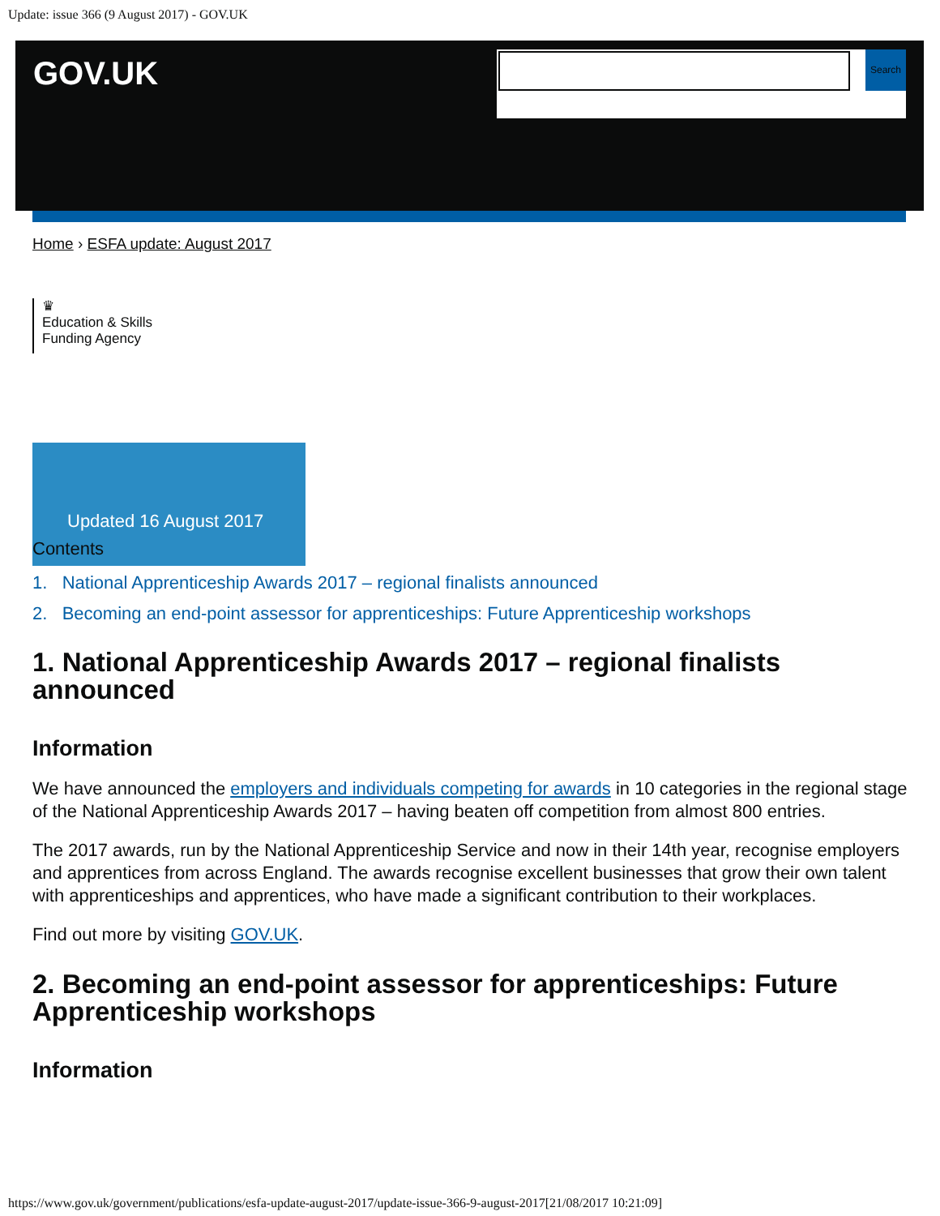Update: issue 366 (9 August 2017) - GOV.UK
GOV.UK
Search
Home › ESFA update: August 2017
♛
Education & Skills
Funding Agency
Updated 16 August 2017
Contents
1. National Apprenticeship Awards 2017 – regional finalists announced
2. Becoming an end-point assessor for apprenticeships: Future Apprenticeship workshops
1. National Apprenticeship Awards 2017 – regional finalists announced
Information
We have announced the employers and individuals competing for awards in 10 categories in the regional stage of the National Apprenticeship Awards 2017 – having beaten off competition from almost 800 entries.
The 2017 awards, run by the National Apprenticeship Service and now in their 14th year, recognise employers and apprentices from across England. The awards recognise excellent businesses that grow their own talent with apprenticeships and apprentices, who have made a significant contribution to their workplaces.
Find out more by visiting GOV.UK.
2. Becoming an end-point assessor for apprenticeships: Future Apprenticeship workshops
Information
https://www.gov.uk/government/publications/esfa-update-august-2017/update-issue-366-9-august-2017[21/08/2017 10:21:09]